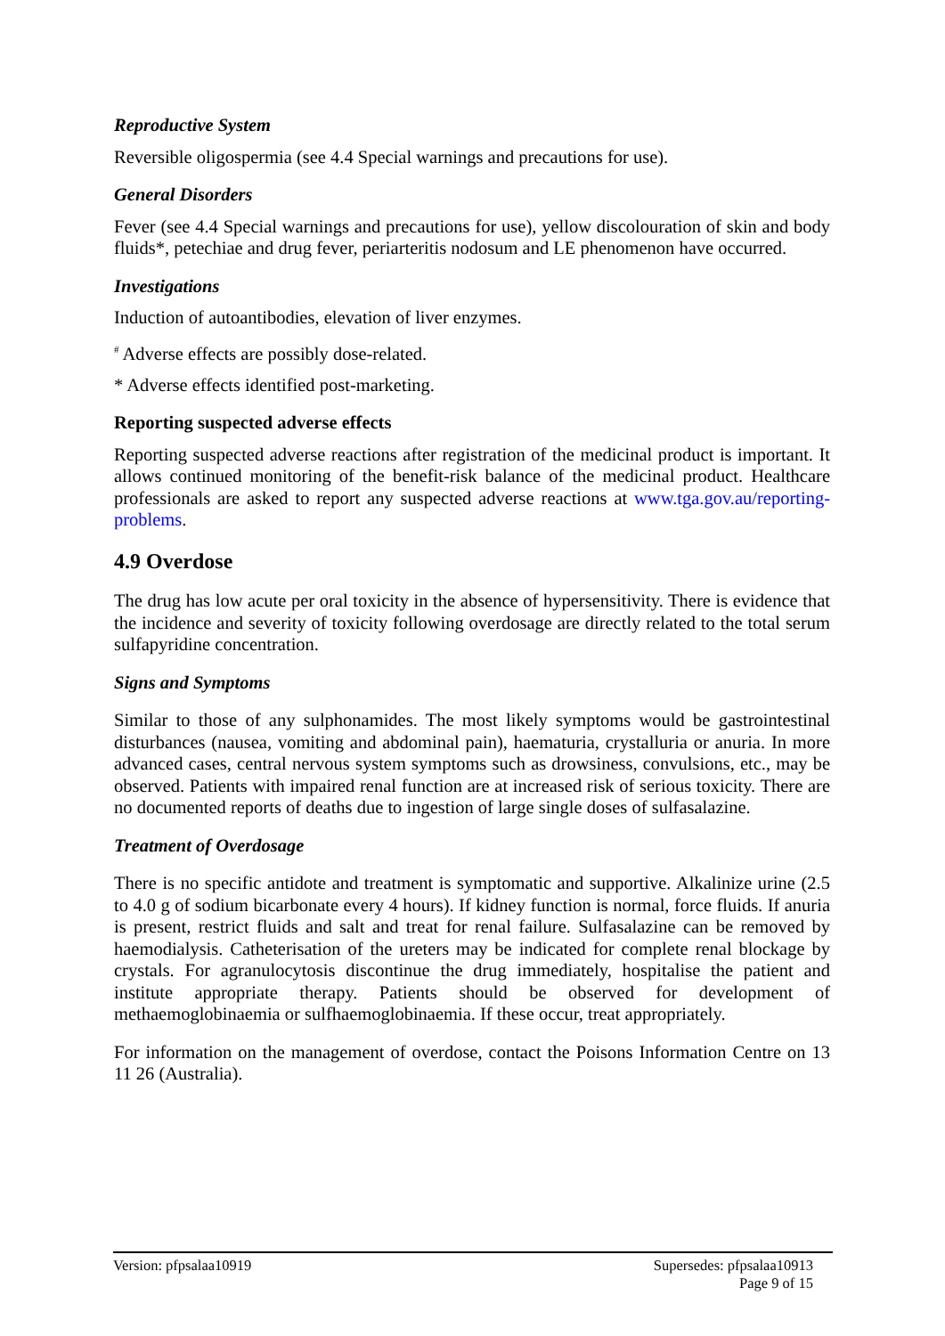Reproductive System
Reversible oligospermia (see 4.4 Special warnings and precautions for use).
General Disorders
Fever (see 4.4 Special warnings and precautions for use), yellow discolouration of skin and body fluids*, petechiae and drug fever, periarteritis nodosum and LE phenomenon have occurred.
Investigations
Induction of autoantibodies, elevation of liver enzymes.
<sup>#</sup> Adverse effects are possibly dose-related.
* Adverse effects identified post-marketing.
Reporting suspected adverse effects
Reporting suspected adverse reactions after registration of the medicinal product is important. It allows continued monitoring of the benefit-risk balance of the medicinal product. Healthcare professionals are asked to report any suspected adverse reactions at www.tga.gov.au/reporting-problems.
4.9 Overdose
The drug has low acute per oral toxicity in the absence of hypersensitivity. There is evidence that the incidence and severity of toxicity following overdosage are directly related to the total serum sulfapyridine concentration.
Signs and Symptoms
Similar to those of any sulphonamides. The most likely symptoms would be gastrointestinal disturbances (nausea, vomiting and abdominal pain), haematuria, crystalluria or anuria. In more advanced cases, central nervous system symptoms such as drowsiness, convulsions, etc., may be observed. Patients with impaired renal function are at increased risk of serious toxicity. There are no documented reports of deaths due to ingestion of large single doses of sulfasalazine.
Treatment of Overdosage
There is no specific antidote and treatment is symptomatic and supportive. Alkalinize urine (2.5 to 4.0 g of sodium bicarbonate every 4 hours). If kidney function is normal, force fluids. If anuria is present, restrict fluids and salt and treat for renal failure. Sulfasalazine can be removed by haemodialysis. Catheterisation of the ureters may be indicated for complete renal blockage by crystals. For agranulocytosis discontinue the drug immediately, hospitalise the patient and institute appropriate therapy. Patients should be observed for development of methaemoglobinaemia or sulfhaemoglobinaemia. If these occur, treat appropriately.
For information on the management of overdose, contact the Poisons Information Centre on 13 11 26 (Australia).
Version: pfpsalaa10919 Supersedes: pfpsalaa10913
Page 9 of 15